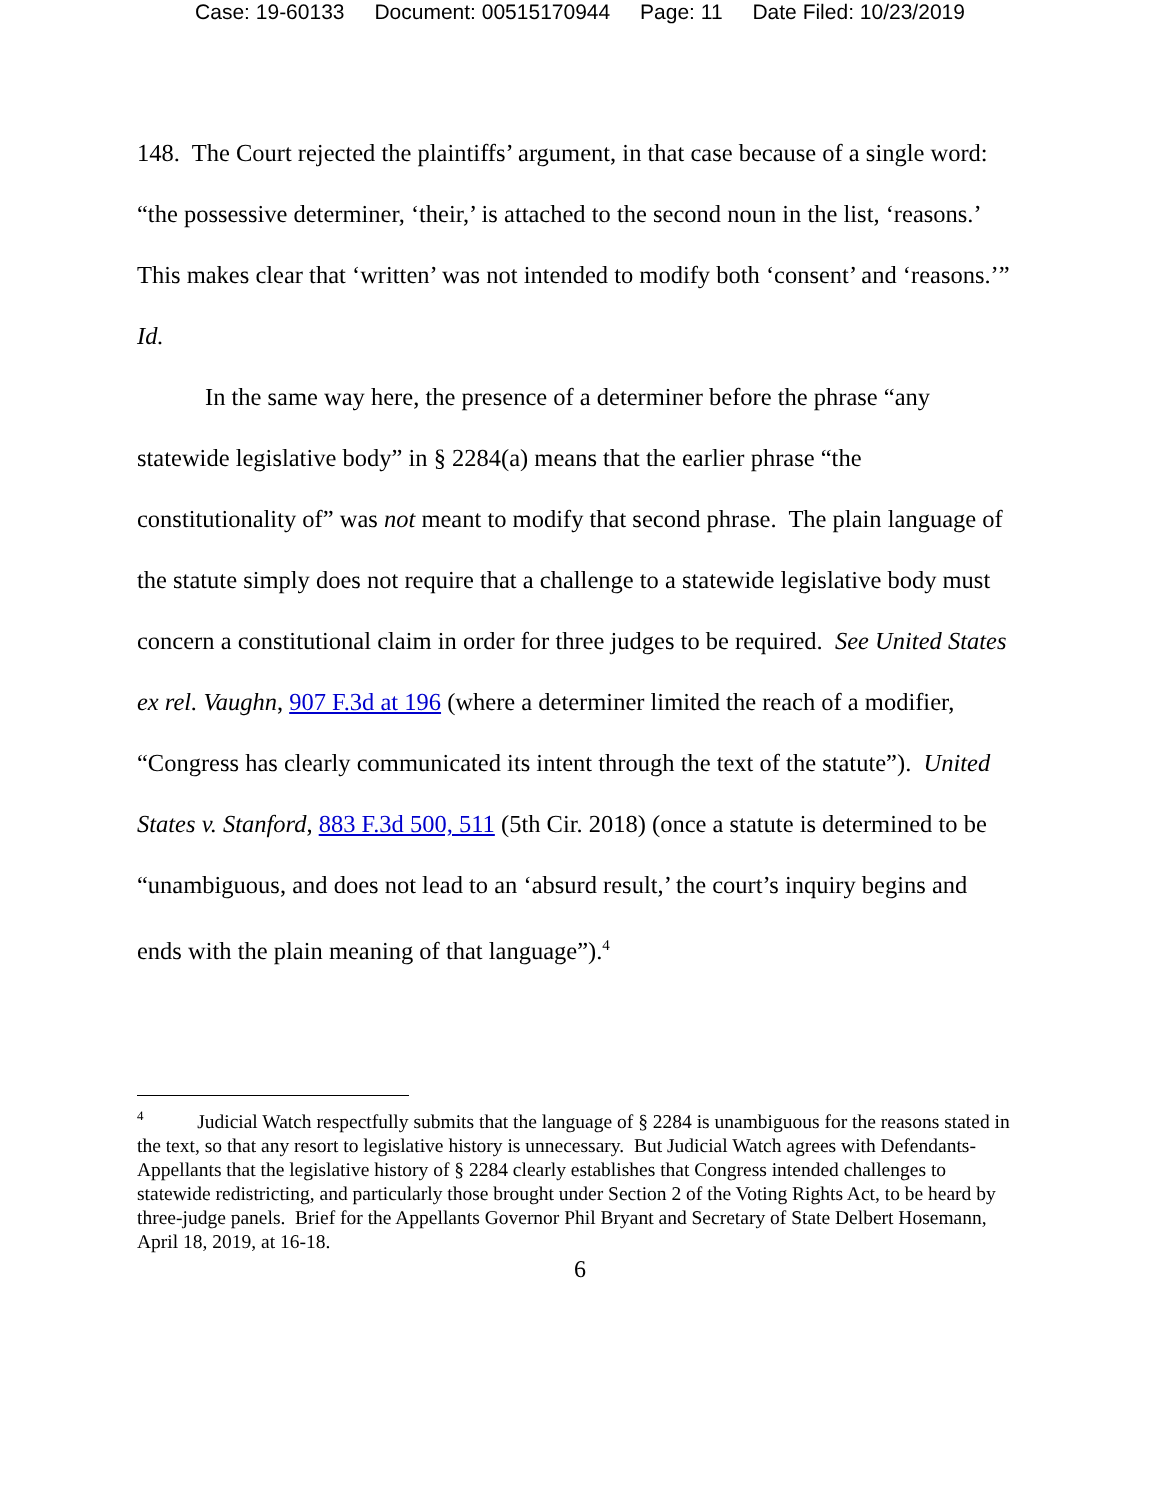Case: 19-60133 Document: 00515170944 Page: 11 Date Filed: 10/23/2019
148. The Court rejected the plaintiffs’ argument, in that case because of a single word: “the possessive determiner, ‘their,’ is attached to the second noun in the list, ‘reasons.’ This makes clear that ‘written’ was not intended to modify both ‘consent’ and ‘reasons.’” Id.
In the same way here, the presence of a determiner before the phrase “any statewide legislative body” in § 2284(a) means that the earlier phrase “the constitutionality of” was not meant to modify that second phrase. The plain language of the statute simply does not require that a challenge to a statewide legislative body must concern a constitutional claim in order for three judges to be required. See United States ex rel. Vaughn, 907 F.3d at 196 (where a determiner limited the reach of a modifier, “Congress has clearly communicated its intent through the text of the statute”). United States v. Stanford, 883 F.3d 500, 511 (5th Cir. 2018) (once a statute is determined to be “unambiguous, and does not lead to an ‘absurd result,’ the court’s inquiry begins and ends with the plain meaning of that language”).<sup>4</sup>
<sup>4</sup> Judicial Watch respectfully submits that the language of § 2284 is unambiguous for the reasons stated in the text, so that any resort to legislative history is unnecessary. But Judicial Watch agrees with Defendants-Appellants that the legislative history of § 2284 clearly establishes that Congress intended challenges to statewide redistricting, and particularly those brought under Section 2 of the Voting Rights Act, to be heard by three-judge panels. Brief for the Appellants Governor Phil Bryant and Secretary of State Delbert Hosemann, April 18, 2019, at 16-18.
6